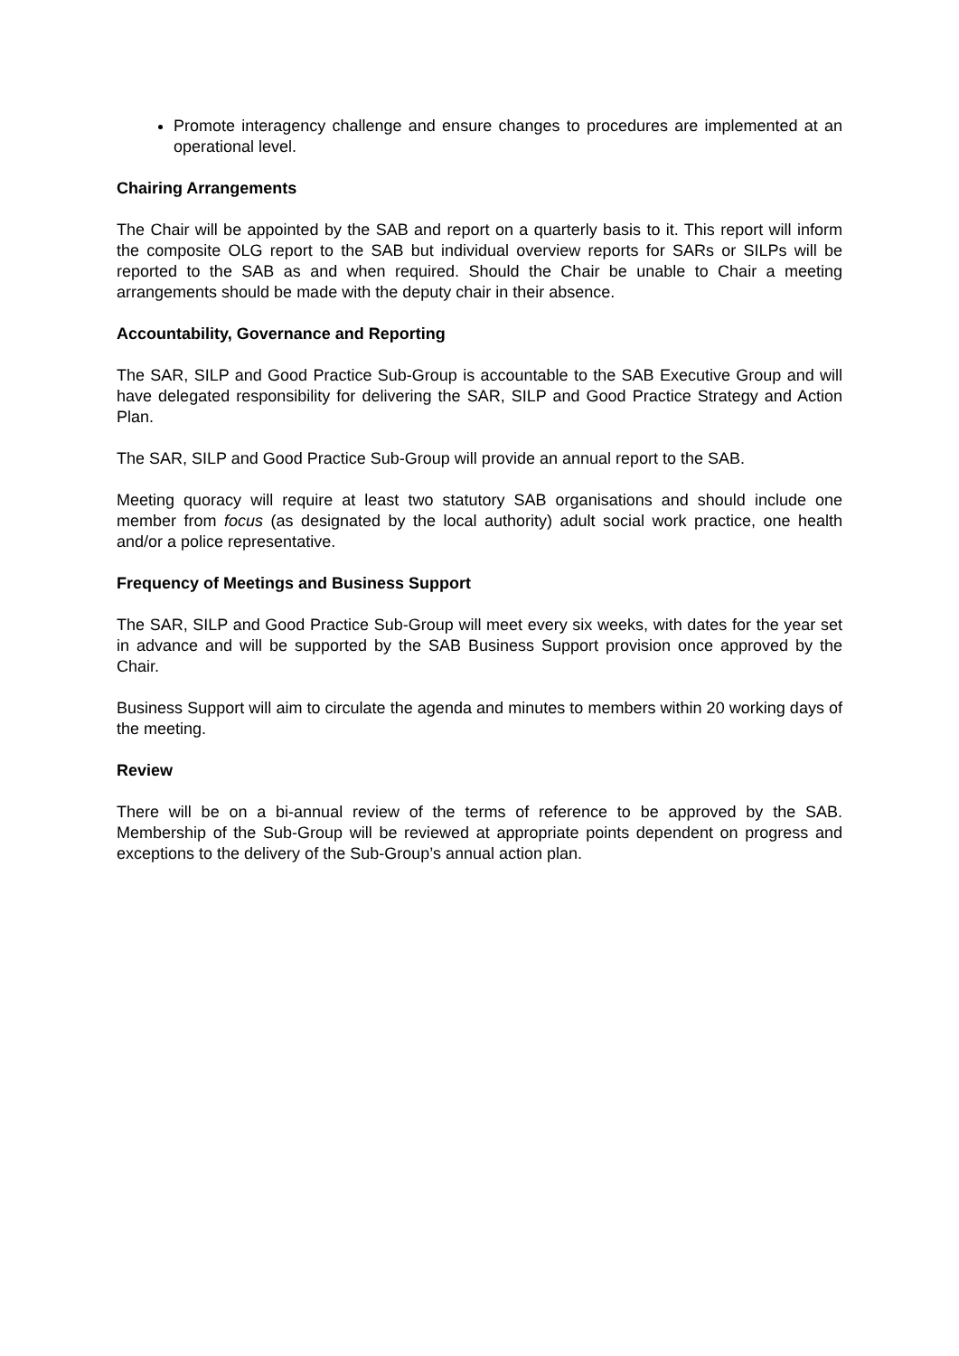Promote interagency challenge and ensure changes to procedures are implemented at an operational level.
Chairing Arrangements
The Chair will be appointed by the SAB and report on a quarterly basis to it. This report will inform the composite OLG report to the SAB but individual overview reports for SARs or SILPs will be reported to the SAB as and when required. Should the Chair be unable to Chair a meeting arrangements should be made with the deputy chair in their absence.
Accountability, Governance and Reporting
The SAR, SILP and Good Practice Sub-Group is accountable to the SAB Executive Group and will have delegated responsibility for delivering the SAR, SILP and Good Practice Strategy and Action Plan.
The SAR, SILP and Good Practice Sub-Group will provide an annual report to the SAB.
Meeting quoracy will require at least two statutory SAB organisations and should include one member from focus (as designated by the local authority) adult social work practice, one health and/or a police representative.
Frequency of Meetings and Business Support
The SAR, SILP and Good Practice Sub-Group will meet every six weeks, with dates for the year set in advance and will be supported by the SAB Business Support provision once approved by the Chair.
Business Support will aim to circulate the agenda and minutes to members within 20 working days of the meeting.
Review
There will be on a bi-annual review of the terms of reference to be approved by the SAB. Membership of the Sub-Group will be reviewed at appropriate points dependent on progress and exceptions to the delivery of the Sub-Group’s annual action plan.